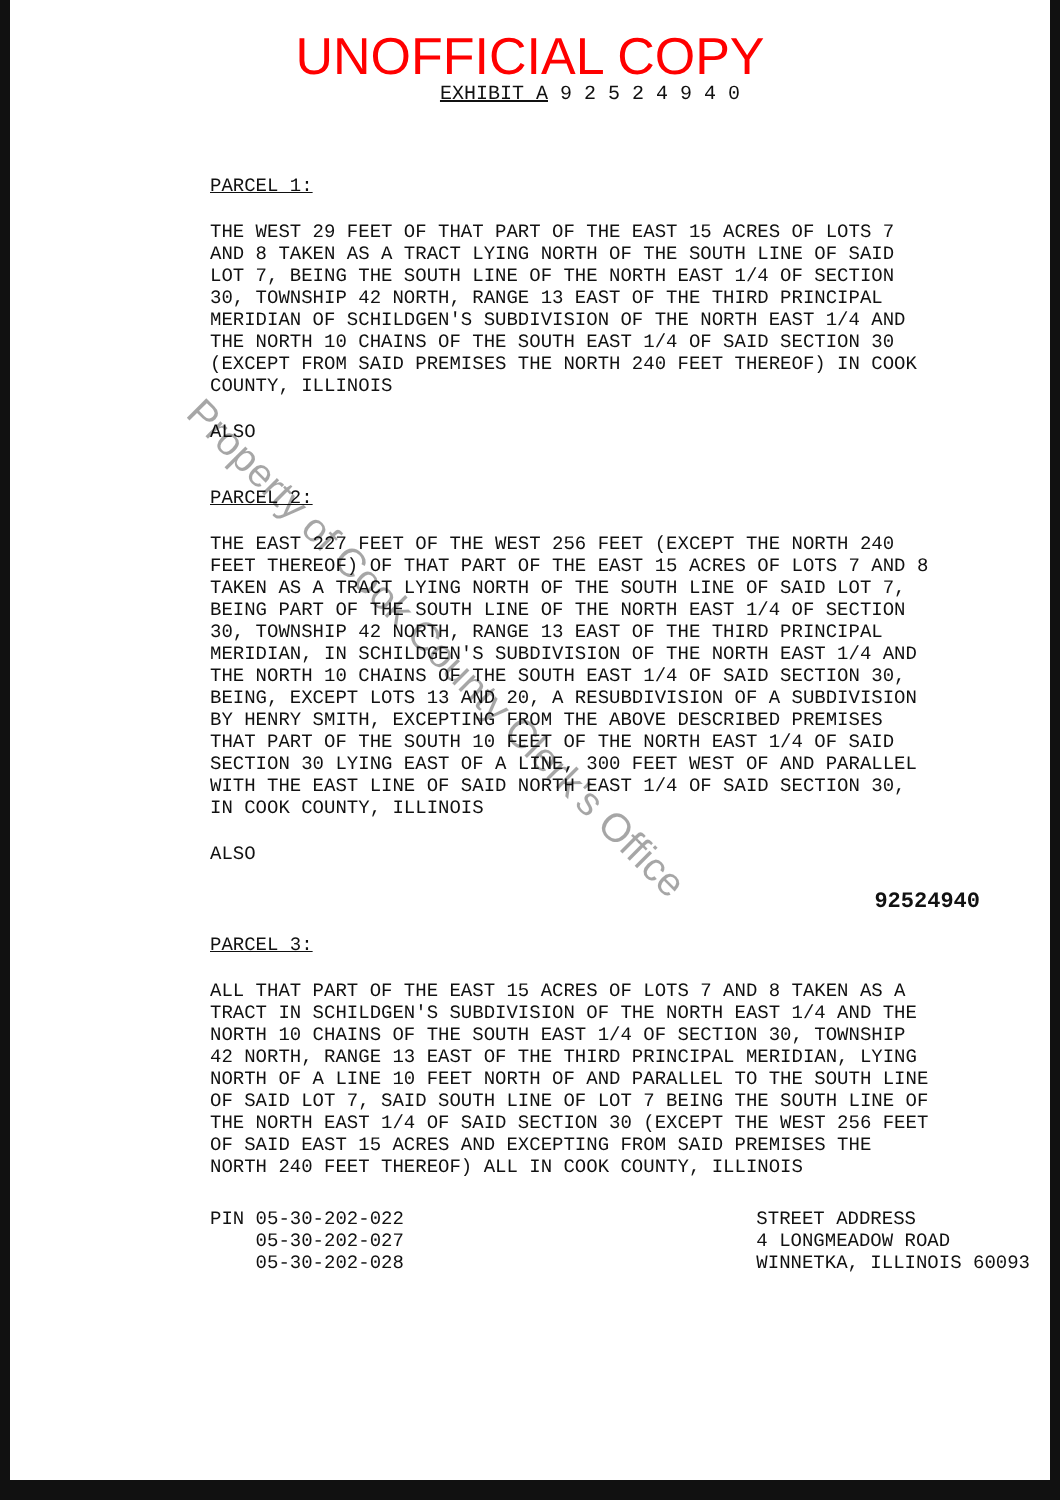UNOFFICIAL COPY
EXHIBIT A 9 2 5 2 4 9 4 0
PARCEL 1:
THE WEST 29 FEET OF THAT PART OF THE EAST 15 ACRES OF LOTS 7 AND 8 TAKEN AS A TRACT LYING NORTH OF THE SOUTH LINE OF SAID LOT 7, BEING THE SOUTH LINE OF THE NORTH EAST 1/4 OF SECTION 30, TOWNSHIP 42 NORTH, RANGE 13 EAST OF THE THIRD PRINCIPAL MERIDIAN OF SCHILDGEN'S SUBDIVISION OF THE NORTH EAST 1/4 AND THE NORTH 10 CHAINS OF THE SOUTH EAST 1/4 OF SAID SECTION 30 (EXCEPT FROM SAID PREMISES THE NORTH 240 FEET THEREOF) IN COOK COUNTY, ILLINOIS
ALSO
PARCEL 2:
THE EAST 227 FEET OF THE WEST 256 FEET (EXCEPT THE NORTH 240 FEET THEREOF) OF THAT PART OF THE EAST 15 ACRES OF LOTS 7 AND 8 TAKEN AS A TRACT LYING NORTH OF THE SOUTH LINE OF SAID LOT 7, BEING PART OF THE SOUTH LINE OF THE NORTH EAST 1/4 OF SECTION 30, TOWNSHIP 42 NORTH, RANGE 13 EAST OF THE THIRD PRINCIPAL MERIDIAN, IN SCHILDGEN'S SUBDIVISION OF THE NORTH EAST 1/4 AND THE NORTH 10 CHAINS OF THE SOUTH EAST 1/4 OF SAID SECTION 30, BEING, EXCEPT LOTS 13 AND 20, A RESUBDIVISION OF A SUBDIVISION BY HENRY SMITH, EXCEPTING FROM THE ABOVE DESCRIBED PREMISES THAT PART OF THE SOUTH 10 FEET OF THE NORTH EAST 1/4 OF SAID SECTION 30 LYING EAST OF A LINE, 300 FEET WEST OF AND PARALLEL WITH THE EAST LINE OF SAID NORTH EAST 1/4 OF SAID SECTION 30, IN COOK COUNTY, ILLINOIS
ALSO
92524940
PARCEL 3:
ALL THAT PART OF THE EAST 15 ACRES OF LOTS 7 AND 8 TAKEN AS A TRACT IN SCHILDGEN'S SUBDIVISION OF THE NORTH EAST 1/4 AND THE NORTH 10 CHAINS OF THE SOUTH EAST 1/4 OF SECTION 30, TOWNSHIP 42 NORTH, RANGE 13 EAST OF THE THIRD PRINCIPAL MERIDIAN, LYING NORTH OF A LINE 10 FEET NORTH OF AND PARALLEL TO THE SOUTH LINE OF SAID LOT 7, SAID SOUTH LINE OF LOT 7 BEING THE SOUTH LINE OF THE NORTH EAST 1/4 OF SAID SECTION 30 (EXCEPT THE WEST 256 FEET OF SAID EAST 15 ACRES AND EXCEPTING FROM SAID PREMISES THE NORTH 240 FEET THEREOF) ALL IN COOK COUNTY, ILLINOIS
PIN 05-30-202-022
05-30-202-027
05-30-202-028
STREET ADDRESS
4 LONGMEADOW ROAD
WINNETKA, ILLINOIS 60093
Property of Cook County Clerk's Office